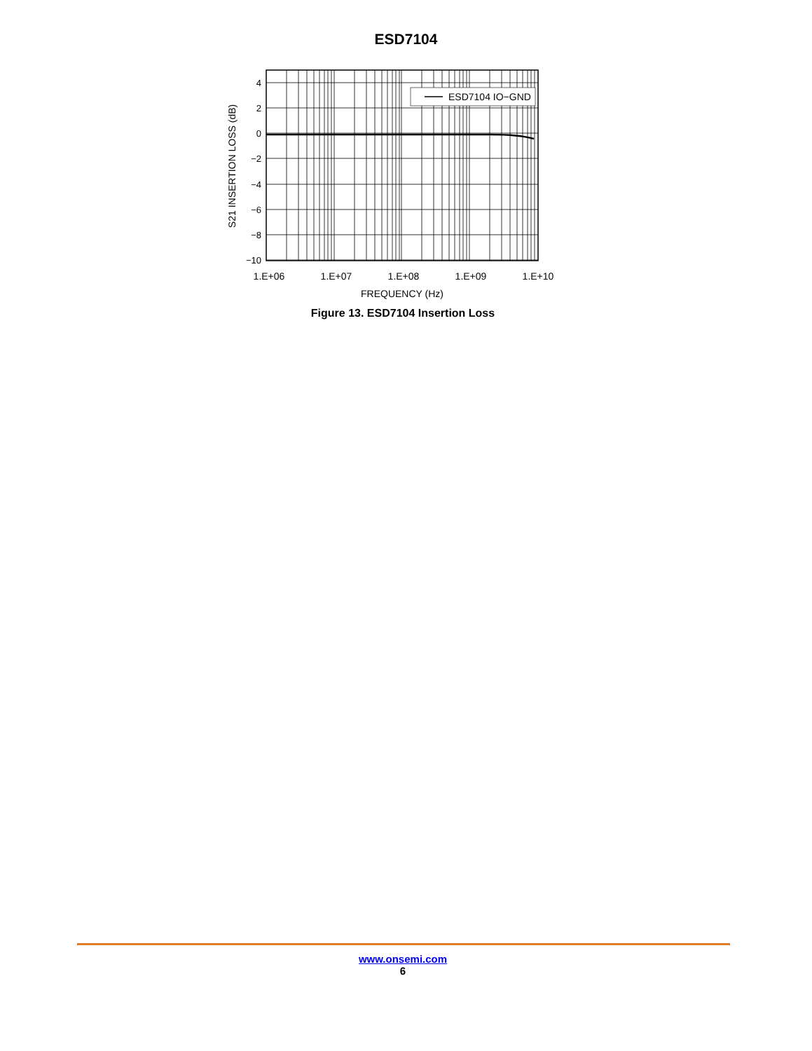ESD7104
ESD7104 IO−GND
4
2
0
−2
−4
−6
−8
−10
1.E+06
1.E+07
1.E+08
1.E+09
1.E+10
FREQUENCY (Hz)
S21 INSERTION LOSS (dB)
Figure 13. ESD7104 Insertion Loss
www.onsemi.com
6